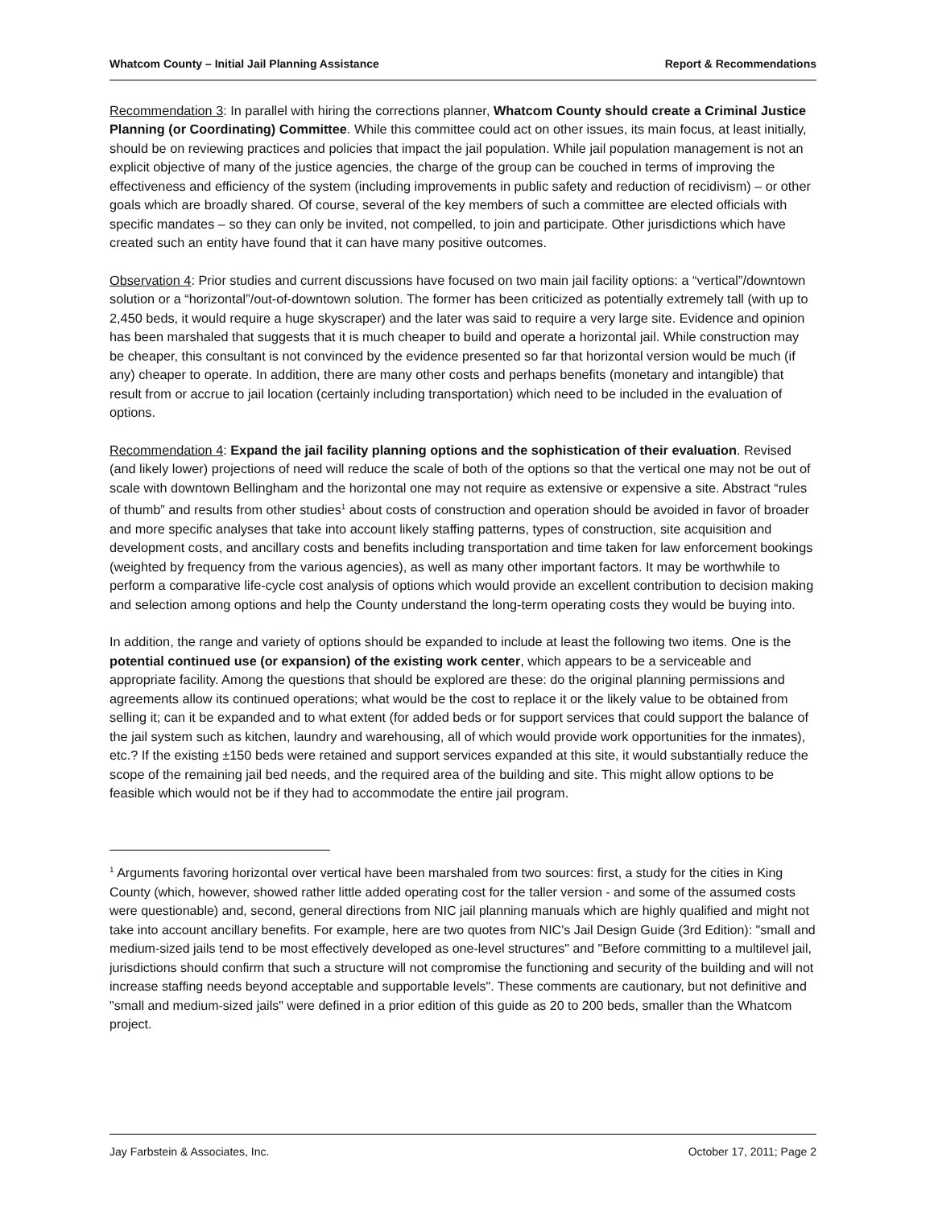Whatcom County – Initial Jail Planning Assistance Report & Recommendations
Recommendation 3: In parallel with hiring the corrections planner, Whatcom County should create a Criminal Justice Planning (or Coordinating) Committee. While this committee could act on other issues, its main focus, at least initially, should be on reviewing practices and policies that impact the jail population. While jail population management is not an explicit objective of many of the justice agencies, the charge of the group can be couched in terms of improving the effectiveness and efficiency of the system (including improvements in public safety and reduction of recidivism) – or other goals which are broadly shared. Of course, several of the key members of such a committee are elected officials with specific mandates – so they can only be invited, not compelled, to join and participate. Other jurisdictions which have created such an entity have found that it can have many positive outcomes.
Observation 4: Prior studies and current discussions have focused on two main jail facility options: a “vertical”/downtown solution or a “horizontal”/out-of-downtown solution. The former has been criticized as potentially extremely tall (with up to 2,450 beds, it would require a huge skyscraper) and the later was said to require a very large site. Evidence and opinion has been marshaled that suggests that it is much cheaper to build and operate a horizontal jail. While construction may be cheaper, this consultant is not convinced by the evidence presented so far that horizontal version would be much (if any) cheaper to operate. In addition, there are many other costs and perhaps benefits (monetary and intangible) that result from or accrue to jail location (certainly including transportation) which need to be included in the evaluation of options.
Recommendation 4: Expand the jail facility planning options and the sophistication of their evaluation. Revised (and likely lower) projections of need will reduce the scale of both of the options so that the vertical one may not be out of scale with downtown Bellingham and the horizontal one may not require as extensive or expensive a site. Abstract “rules of thumb” and results from other studies<sup>1</sup> about costs of construction and operation should be avoided in favor of broader and more specific analyses that take into account likely staffing patterns, types of construction, site acquisition and development costs, and ancillary costs and benefits including transportation and time taken for law enforcement bookings (weighted by frequency from the various agencies), as well as many other important factors. It may be worthwhile to perform a comparative life-cycle cost analysis of options which would provide an excellent contribution to decision making and selection among options and help the County understand the long-term operating costs they would be buying into.
In addition, the range and variety of options should be expanded to include at least the following two items. One is the potential continued use (or expansion) of the existing work center, which appears to be a serviceable and appropriate facility. Among the questions that should be explored are these: do the original planning permissions and agreements allow its continued operations; what would be the cost to replace it or the likely value to be obtained from selling it; can it be expanded and to what extent (for added beds or for support services that could support the balance of the jail system such as kitchen, laundry and warehousing, all of which would provide work opportunities for the inmates), etc.? If the existing ±150 beds were retained and support services expanded at this site, it would substantially reduce the scope of the remaining jail bed needs, and the required area of the building and site. This might allow options to be feasible which would not be if they had to accommodate the entire jail program.
<sup>1</sup> Arguments favoring horizontal over vertical have been marshaled from two sources: first, a study for the cities in King County (which, however, showed rather little added operating cost for the taller version - and some of the assumed costs were questionable) and, second, general directions from NIC jail planning manuals which are highly qualified and might not take into account ancillary benefits. For example, here are two quotes from NIC's Jail Design Guide (3rd Edition): "small and medium-sized jails tend to be most effectively developed as one-level structures" and "Before committing to a multilevel jail, jurisdictions should confirm that such a structure will not compromise the functioning and security of the building and will not increase staffing needs beyond acceptable and supportable levels". These comments are cautionary, but not definitive and "small and medium-sized jails" were defined in a prior edition of this guide as 20 to 200 beds, smaller than the Whatcom project.
Jay Farbstein & Associates, Inc. October 17, 2011; Page 2